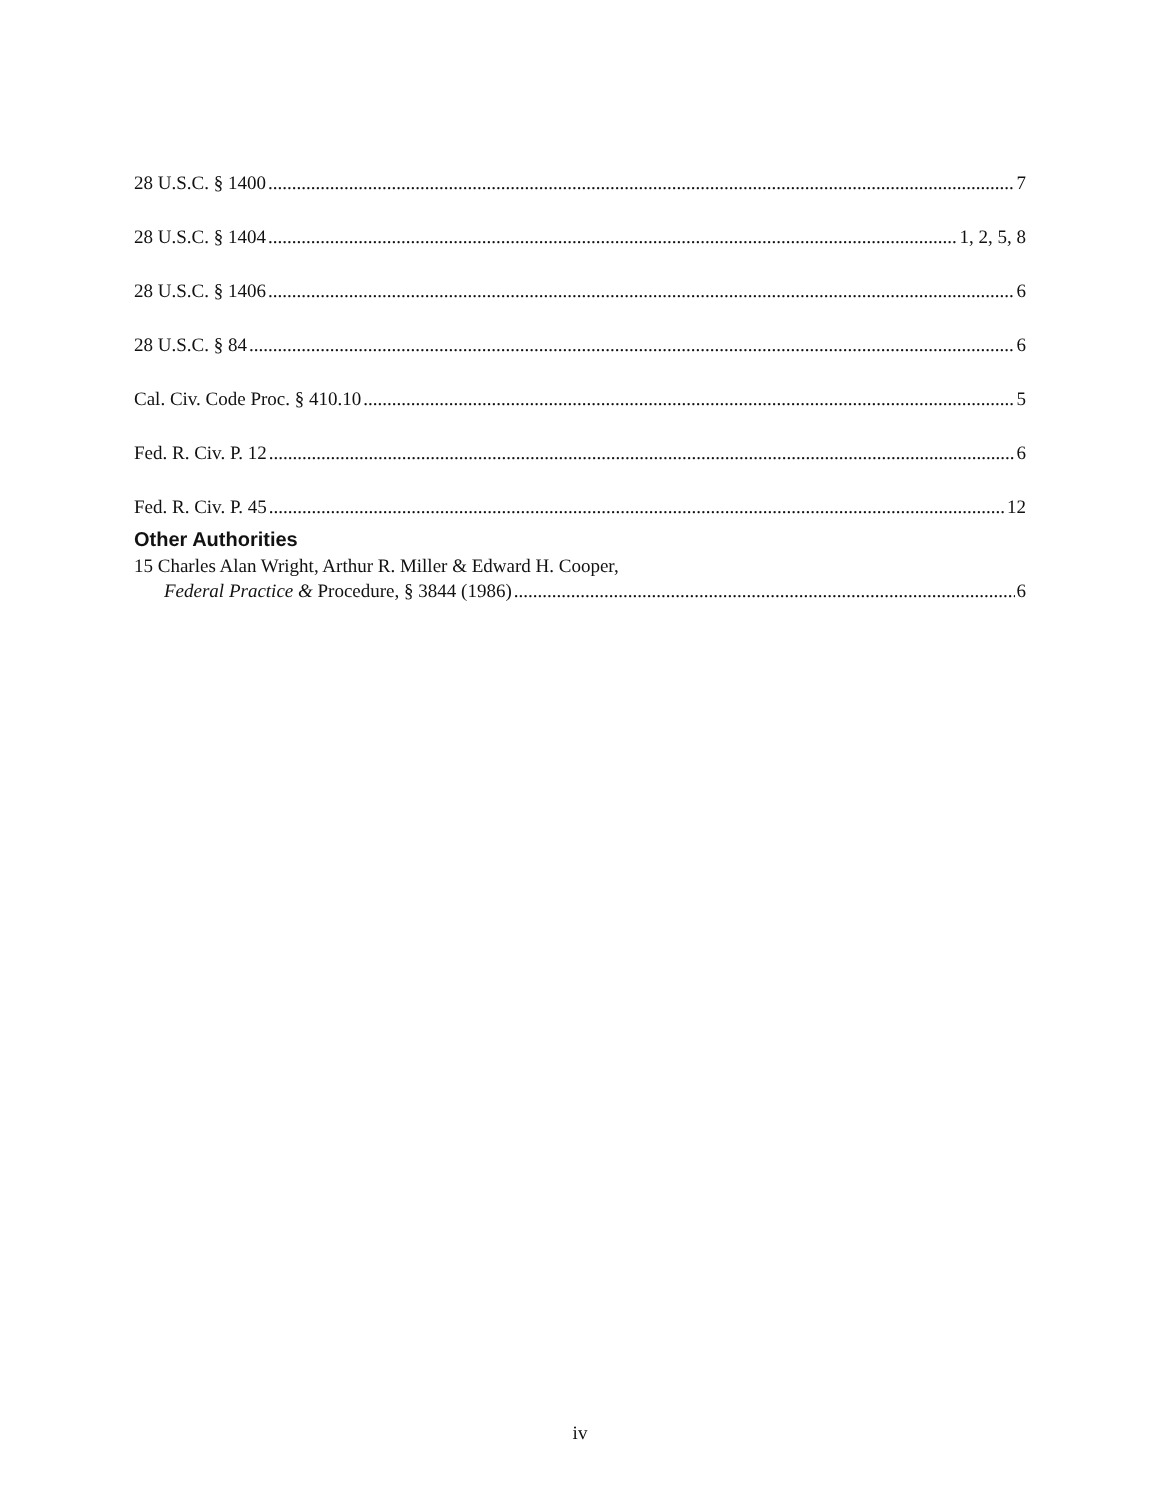28 U.S.C. § 1400 7
28 U.S.C. § 1404 1, 2, 5, 8
28 U.S.C. § 1406 6
28 U.S.C. § 84 6
Cal. Civ. Code Proc. § 410.10 5
Fed. R. Civ. P. 12 6
Fed. R. Civ. P. 45 12
Other Authorities
15 Charles Alan Wright, Arthur R. Miller & Edward H. Cooper,
Federal Practice & Procedure, § 3844 (1986) 6
iv